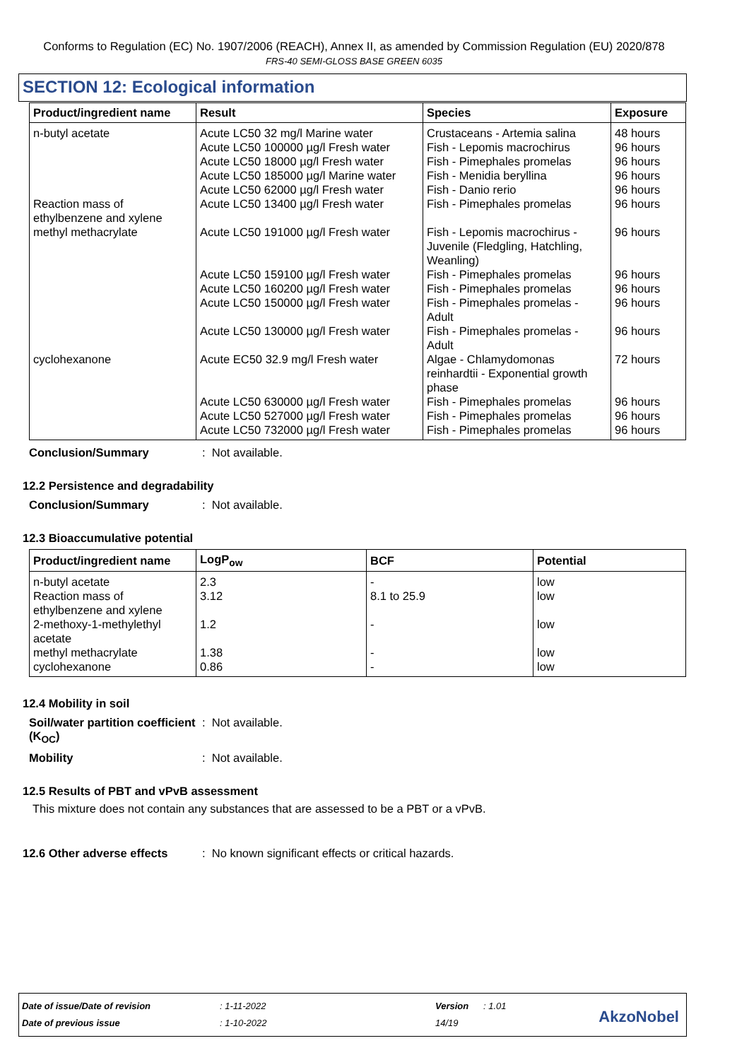Conforms to Regulation (EC) No. 1907/2006 (REACH), Annex II, as amended by Commission Regulation (EU) 2020/878
FRS-40 SEMI-GLOSS BASE GREEN 6035
SECTION 12: Ecological information
| Product/ingredient name | Result | Species | Exposure |
| --- | --- | --- | --- |
| n-butyl acetate Reaction mass of ethylbenzene and xylene methyl methacrylate cyclohexanone | Acute LC50 32 mg/l Marine water Acute LC50 100000 µg/l Fresh water Acute LC50 18000 µg/l Fresh water Acute LC50 185000 µg/l Marine water Acute LC50 62000 µg/l Fresh water Acute LC50 13400 µg/l Fresh water Acute LC50 191000 µg/l Fresh water Acute LC50 159100 µg/l Fresh water Acute LC50 160200 µg/l Fresh water Acute LC50 150000 µg/l Fresh water Acute LC50 130000 µg/l Fresh water Acute EC50 32.9 mg/l Fresh water Acute LC50 630000 µg/l Fresh water Acute LC50 527000 µg/l Fresh water Acute LC50 732000 µg/l Fresh water | Crustaceans - Artemia salina Fish - Lepomis macrochirus Fish - Pimephales promelas Fish - Menidia beryllina Fish - Danio rerio Fish - Pimephales promelas Fish - Lepomis macrochirus - Juvenile (Fledgling, Hatchling, Weanling) Fish - Pimephales promelas Fish - Pimephales promelas Fish - Pimephales promelas - Adult Fish - Pimephales promelas - Adult Algae - Chlamydomonas reinhardtii - Exponential growth phase Fish - Pimephales promelas Fish - Pimephales promelas Fish - Pimephales promelas | 48 hours 96 hours 96 hours 96 hours 96 hours 96 hours 96 hours 96 hours 96 hours 96 hours 96 hours 72 hours 96 hours 96 hours 96 hours |
Conclusion/Summary: Not available.
12.2 Persistence and degradability
Conclusion/Summary: Not available.
12.3 Bioaccumulative potential
| Product/ingredient name | LogP<sub>ow</sub> | BCF | Potential |
| --- | --- | --- | --- |
| n-butyl acetate | 2.3 | - | low |
| Reaction mass of ethylbenzene and xylene | 3.12 | 8.1 to 25.9 | low |
| 2-methoxy-1-methylethyl acetate | 1.2 | - | low |
| methyl methacrylate | 1.38 | - | low |
| cyclohexanone | 0.86 | - | low |
12.4 Mobility in soil
Soil/water partition coefficient (K<sub>OC</sub>): Not available.
Mobility: Not available.
12.5 Results of PBT and vPvB assessment
This mixture does not contain any substances that are assessed to be a PBT or a vPvB.
12.6 Other adverse effects: No known significant effects or critical hazards.
| Date of issue/Date of revision | : 1-11-2022 | Version | : 1.01 |
| Date of previous issue | : 1-10-2022 | 14/19 | |
AkzoNobel